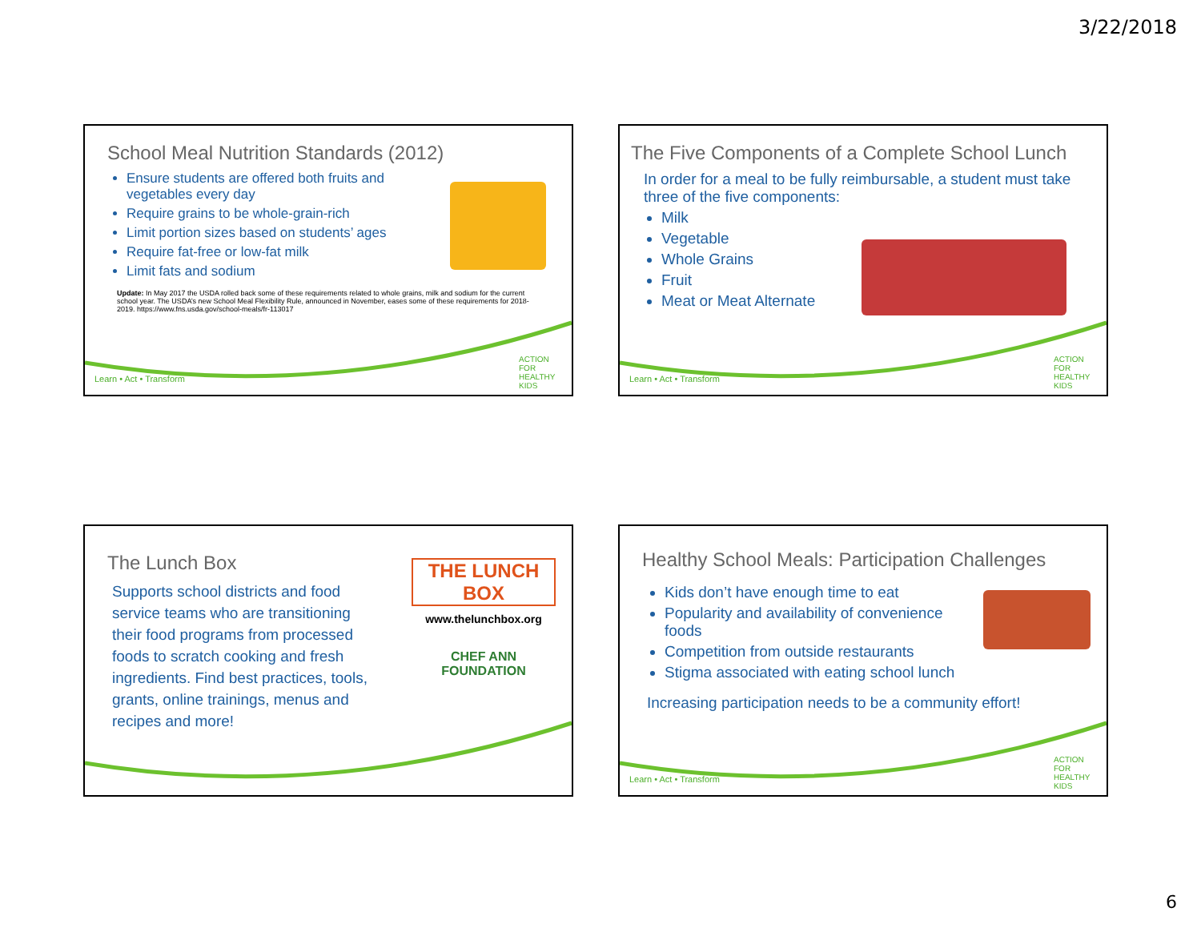3/22/2018
School Meal Nutrition Standards (2012)
Ensure students are offered both fruits and vegetables every day
Require grains to be whole-grain-rich
Limit portion sizes based on students’ ages
Require fat-free or low-fat milk
Limit fats and sodium
Update: In May 2017 the USDA rolled back some of these requirements related to whole grains, milk and sodium for the current school year. The USDA’s new School Meal Flexibility Rule, announced in November, eases some of these requirements for 2018-2019. https://www.fns.usda.gov/school-meals/fr-113017
Learn • Act • Transform
ACTION FOR HEALTHY KIDS
The Five Components of a Complete School Lunch
In order for a meal to be fully reimbursable, a student must take three of the five components:
Milk
Vegetable
Whole Grains
Fruit
Meat or Meat Alternate
Learn • Act • Transform
ACTION FOR HEALTHY KIDS
The Lunch Box
THE LUNCH BOX
www.thelunchbox.org
CHEF ANN FOUNDATION
Supports school districts and food service teams who are transitioning their food programs from processed foods to scratch cooking and fresh ingredients. Find best practices, tools, grants, online trainings, menus and recipes and more!
Healthy School Meals: Participation Challenges
Kids don’t have enough time to eat
Popularity and availability of convenience foods
Competition from outside restaurants
Stigma associated with eating school lunch
Increasing participation needs to be a community effort!
Learn • Act • Transform
ACTION FOR HEALTHY KIDS
6